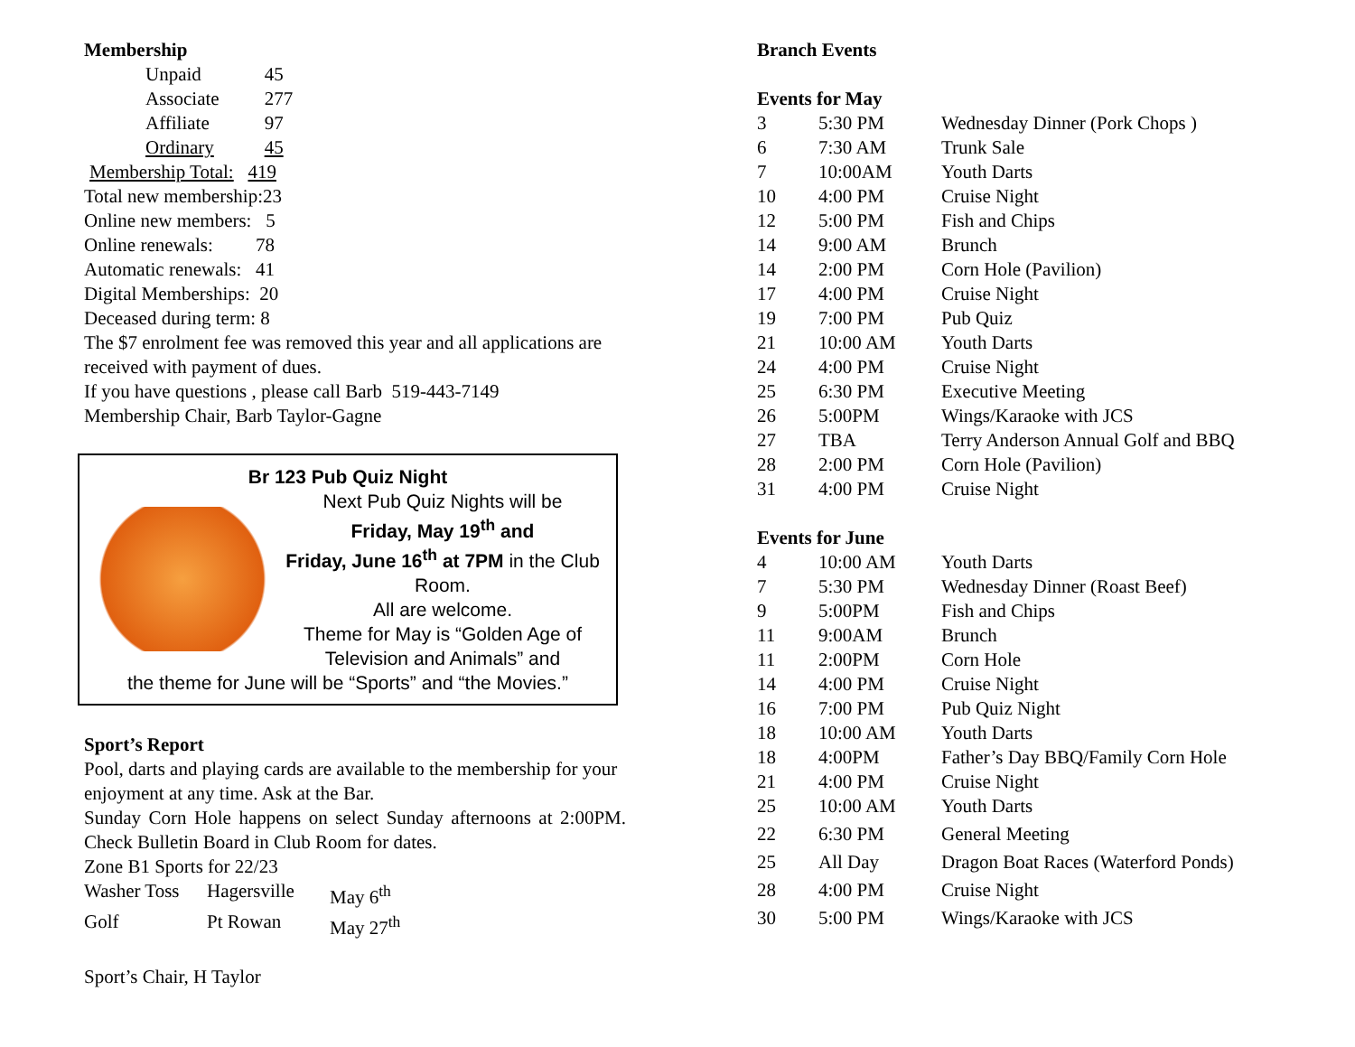Membership
| Unpaid | 45 |
| Associate | 277 |
| Affiliate | 97 |
| Ordinary | 45 |
Membership Total: 419
Total new membership:23
Online new members: 5
Online renewals: 78
Automatic renewals: 41
Digital Memberships: 20
Deceased during term: 8
The $7 enrolment fee was removed this year and all applications are received with payment of dues.
If you have questions , please call Barb 519-443-7149
Membership Chair, Barb Taylor-Gagne
Br 123 Pub Quiz Night
Next Pub Quiz Nights will be
Friday, May 19<sup>th</sup> and
Friday, June 16<sup>th</sup> at 7PM in the Club Room.
All are welcome.
Theme for May is “Golden Age of Television and Animals” and
the theme for June will be “Sports” and “the Movies.”
Sport’s Report
Pool, darts and playing cards are available to the membership for your enjoyment at any time. Ask at the Bar.
Sunday Corn Hole happens on select Sunday afternoons at 2:00PM. Check Bulletin Board in Club Room for dates.
Zone B1 Sports for 22/23
| Washer Toss | Hagersville | May 6<sup>th</sup> |
| Golf | Pt Rowan | May 27<sup>th</sup> |
Sport’s Chair, H Taylor
Branch Events
Events for May
| 3 | 5:30 PM | Wednesday Dinner (Pork Chops ) |
| 6 | 7:30 AM | Trunk Sale |
| 7 | 10:00AM | Youth Darts |
| 10 | 4:00 PM | Cruise Night |
| 12 | 5:00 PM | Fish and Chips |
| 14 | 9:00 AM | Brunch |
| 14 | 2:00 PM | Corn Hole (Pavilion) |
| 17 | 4:00 PM | Cruise Night |
| 19 | 7:00 PM | Pub Quiz |
| 21 | 10:00 AM | Youth Darts |
| 24 | 4:00 PM | Cruise Night |
| 25 | 6:30 PM | Executive Meeting |
| 26 | 5:00PM | Wings/Karaoke with JCS |
| 27 | TBA | Terry Anderson Annual Golf and BBQ |
| 28 | 2:00 PM | Corn Hole (Pavilion) |
| 31 | 4:00 PM | Cruise Night |
Events for June
| 4 | 10:00 AM | Youth Darts |
| 7 | 5:30 PM | Wednesday Dinner (Roast Beef) |
| 9 | 5:00PM | Fish and Chips |
| 11 | 9:00AM | Brunch |
| 11 | 2:00PM | Corn Hole |
| 14 | 4:00 PM | Cruise Night |
| 16 | 7:00 PM | Pub Quiz Night |
| 18 | 10:00 AM | Youth Darts |
| 18 | 4:00PM | Father’s Day BBQ/Family Corn Hole |
| 21 | 4:00 PM | Cruise Night |
| 25 | 10:00 AM | Youth Darts |
| 22 | 6:30 PM | General Meeting |
| 25 | All Day | Dragon Boat Races (Waterford Ponds) |
| 28 | 4:00 PM | Cruise Night |
| 30 | 5:00 PM | Wings/Karaoke with JCS |